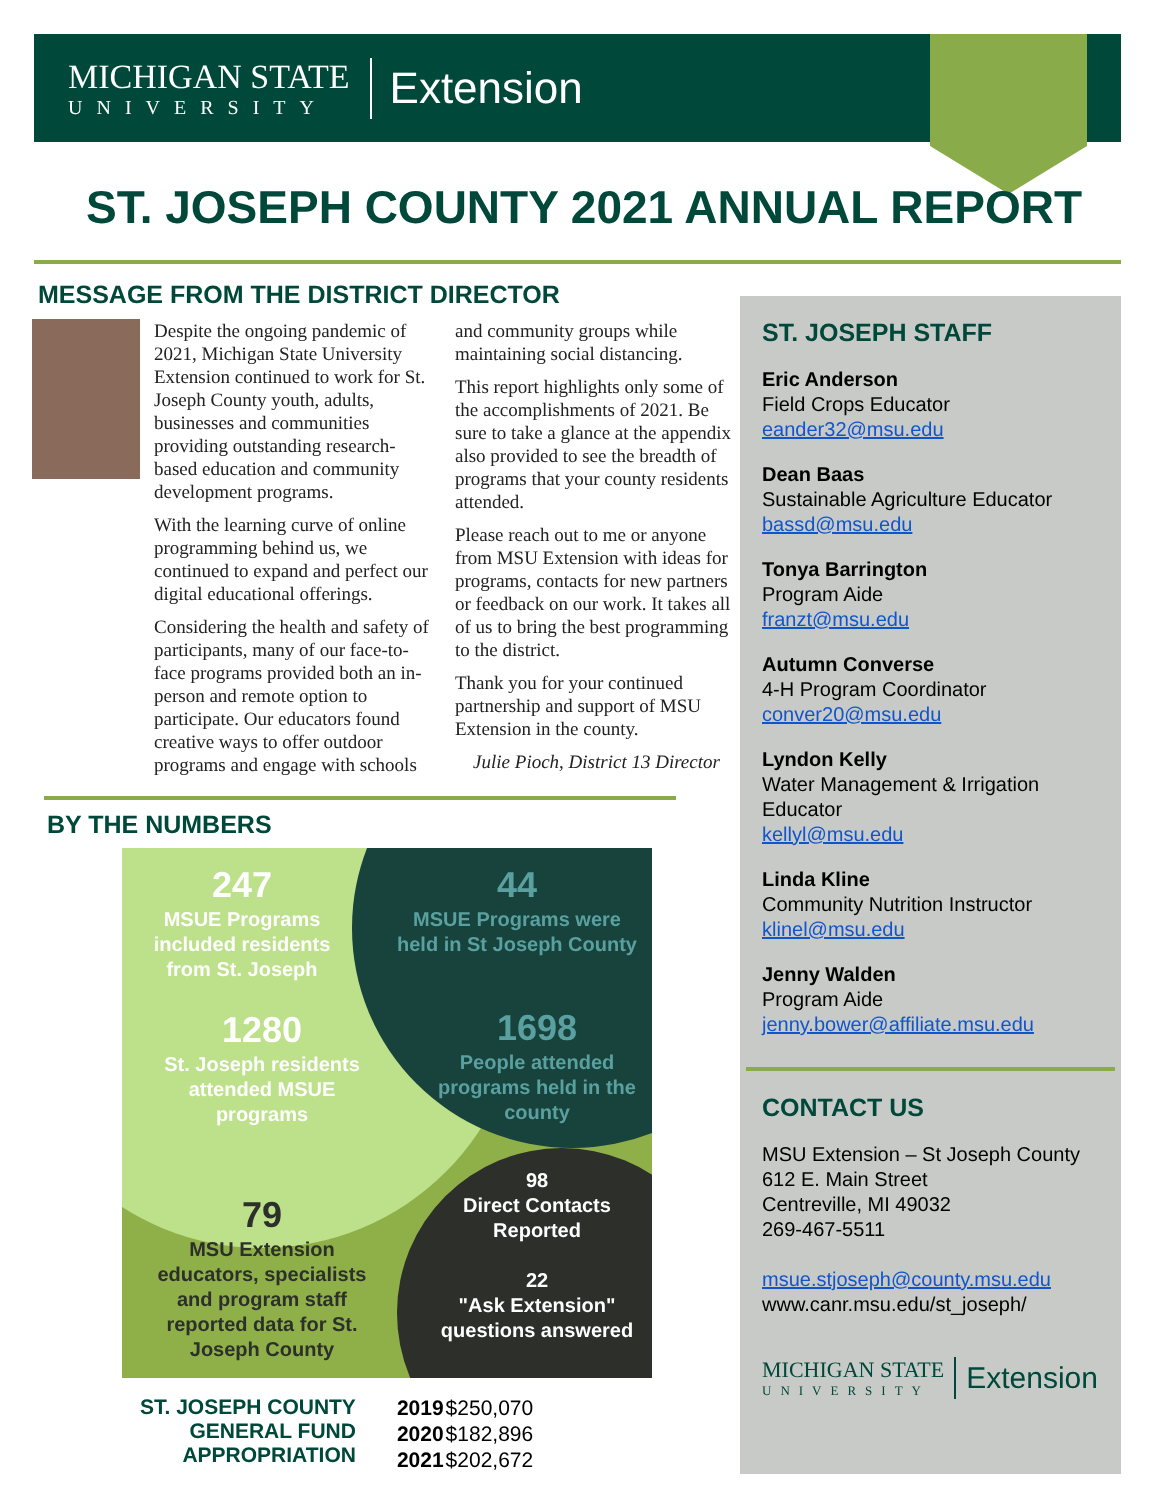MICHIGAN STATE
UNIVERSITY
Extension
ST. JOSEPH COUNTY 2021 ANNUAL REPORT
MESSAGE FROM THE DISTRICT DIRECTOR
Despite the ongoing pandemic of 2021, Michigan State University Extension continued to work for St. Joseph County youth, adults, businesses and communities providing outstanding research-based education and community development programs.
With the learning curve of online programming behind us, we continued to expand and perfect our digital educational offerings.
Considering the health and safety of participants, many of our face-to-face programs provided both an in-person and remote option to participate. Our educators found creative ways to offer outdoor programs and engage with schools and community groups while maintaining social distancing.
This report highlights only some of the accomplishments of 2021. Be sure to take a glance at the appendix also provided to see the breadth of programs that your county residents attended.
Please reach out to me or anyone from MSU Extension with ideas for programs, contacts for new partners or feedback on our work. It takes all of us to bring the best programming to the district.
Thank you for your continued partnership and support of MSU Extension in the county.
Julie Pioch, District 13 Director
BY THE NUMBERS
247
MSUE Programs included residents from St. Joseph
44
MSUE Programs were held in St Joseph County
1280
St. Joseph residents attended MSUE programs
1698
People attended programs held in the county
79
MSU Extension educators, specialists and program staff reported data for St. Joseph County
98
Direct Contacts Reported
22
"Ask Extension" questions answered
ST. JOSEPH COUNTY
GENERAL FUND
APPROPRIATION
| 2019 | $250,070 |
| 2020 | $182,896 |
| 2021 | $202,672 |
ST. JOSEPH STAFF
Eric Anderson
Field Crops Educator
eander32@msu.edu
Dean Baas
Sustainable Agriculture Educator
bassd@msu.edu
Tonya Barrington
Program Aide
franzt@msu.edu
Autumn Converse
4-H Program Coordinator
conver20@msu.edu
Lyndon Kelly
Water Management & Irrigation Educator
kellyl@msu.edu
Linda Kline
Community Nutrition Instructor
klinel@msu.edu
Jenny Walden
Program Aide
jenny.bower@affiliate.msu.edu
CONTACT US
MSU Extension – St Joseph County
612 E. Main Street
Centreville, MI 49032
269-467-5511
msue.stjoseph@county.msu.edu
www.canr.msu.edu/st_joseph/
MICHIGAN STATE
UNIVERSITY
Extension